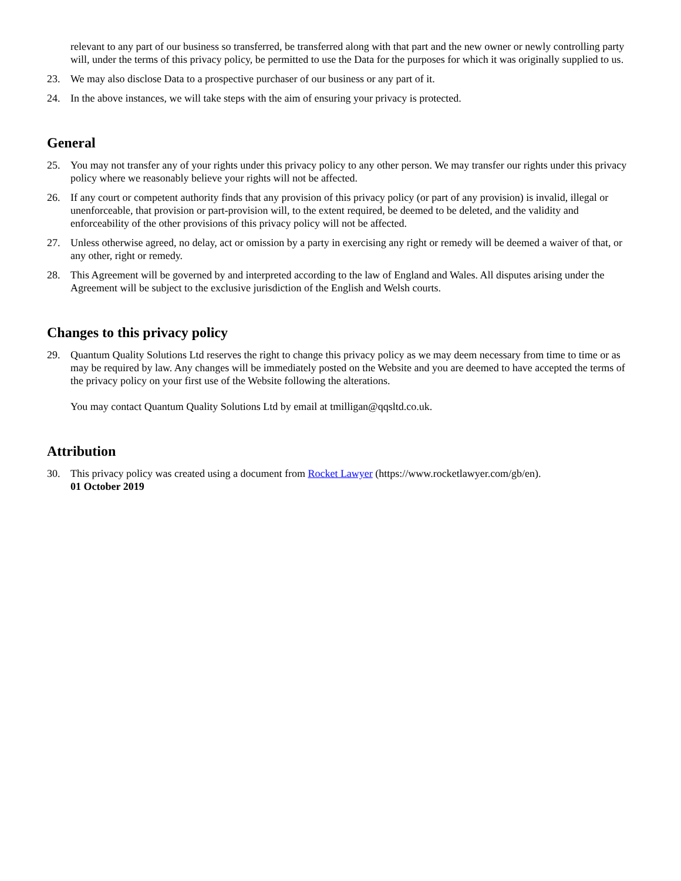relevant to any part of our business so transferred, be transferred along with that part and the new owner or newly controlling party will, under the terms of this privacy policy, be permitted to use the Data for the purposes for which it was originally supplied to us.
23. We may also disclose Data to a prospective purchaser of our business or any part of it.
24. In the above instances, we will take steps with the aim of ensuring your privacy is protected.
General
25. You may not transfer any of your rights under this privacy policy to any other person. We may transfer our rights under this privacy policy where we reasonably believe your rights will not be affected.
26. If any court or competent authority finds that any provision of this privacy policy (or part of any provision) is invalid, illegal or unenforceable, that provision or part-provision will, to the extent required, be deemed to be deleted, and the validity and enforceability of the other provisions of this privacy policy will not be affected.
27. Unless otherwise agreed, no delay, act or omission by a party in exercising any right or remedy will be deemed a waiver of that, or any other, right or remedy.
28. This Agreement will be governed by and interpreted according to the law of England and Wales. All disputes arising under the Agreement will be subject to the exclusive jurisdiction of the English and Welsh courts.
Changes to this privacy policy
29. Quantum Quality Solutions Ltd reserves the right to change this privacy policy as we may deem necessary from time to time or as may be required by law. Any changes will be immediately posted on the Website and you are deemed to have accepted the terms of the privacy policy on your first use of the Website following the alterations.
You may contact Quantum Quality Solutions Ltd by email at tmilligan@qqsltd.co.uk.
Attribution
30. This privacy policy was created using a document from Rocket Lawyer (https://www.rocketlawyer.com/gb/en).
01 October 2019